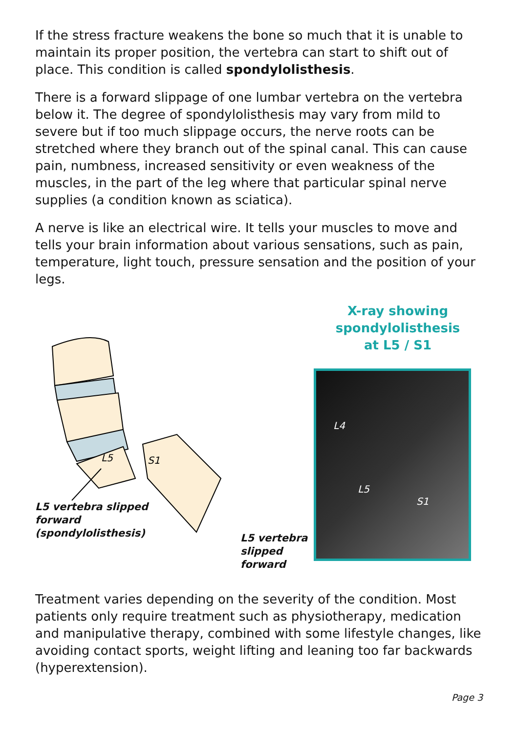If the stress fracture weakens the bone so much that it is unable to maintain its proper position, the vertebra can start to shift out of place. This condition is called spondylolisthesis.
There is a forward slippage of one lumbar vertebra on the vertebra below it. The degree of spondylolisthesis may vary from mild to severe but if too much slippage occurs, the nerve roots can be stretched where they branch out of the spinal canal. This can cause pain, numbness, increased sensitivity or even weakness of the muscles, in the part of the leg where that particular spinal nerve supplies (a condition known as sciatica).
A nerve is like an electrical wire. It tells your muscles to move and tells your brain information about various sensations, such as pain, temperature, light touch, pressure sensation and the position of your legs.
L5
S1
L5 vertebra slipped
forward
(spondylolisthesis)
L5 vertebra
slipped
forward
X-ray showing spondylolisthesis
at L5 / S1
L4
L5
S1
Treatment varies depending on the severity of the condition. Most patients only require treatment such as physiotherapy, medication and manipulative therapy, combined with some lifestyle changes, like avoiding contact sports, weight lifting and leaning too far backwards (hyperextension).
Page 3